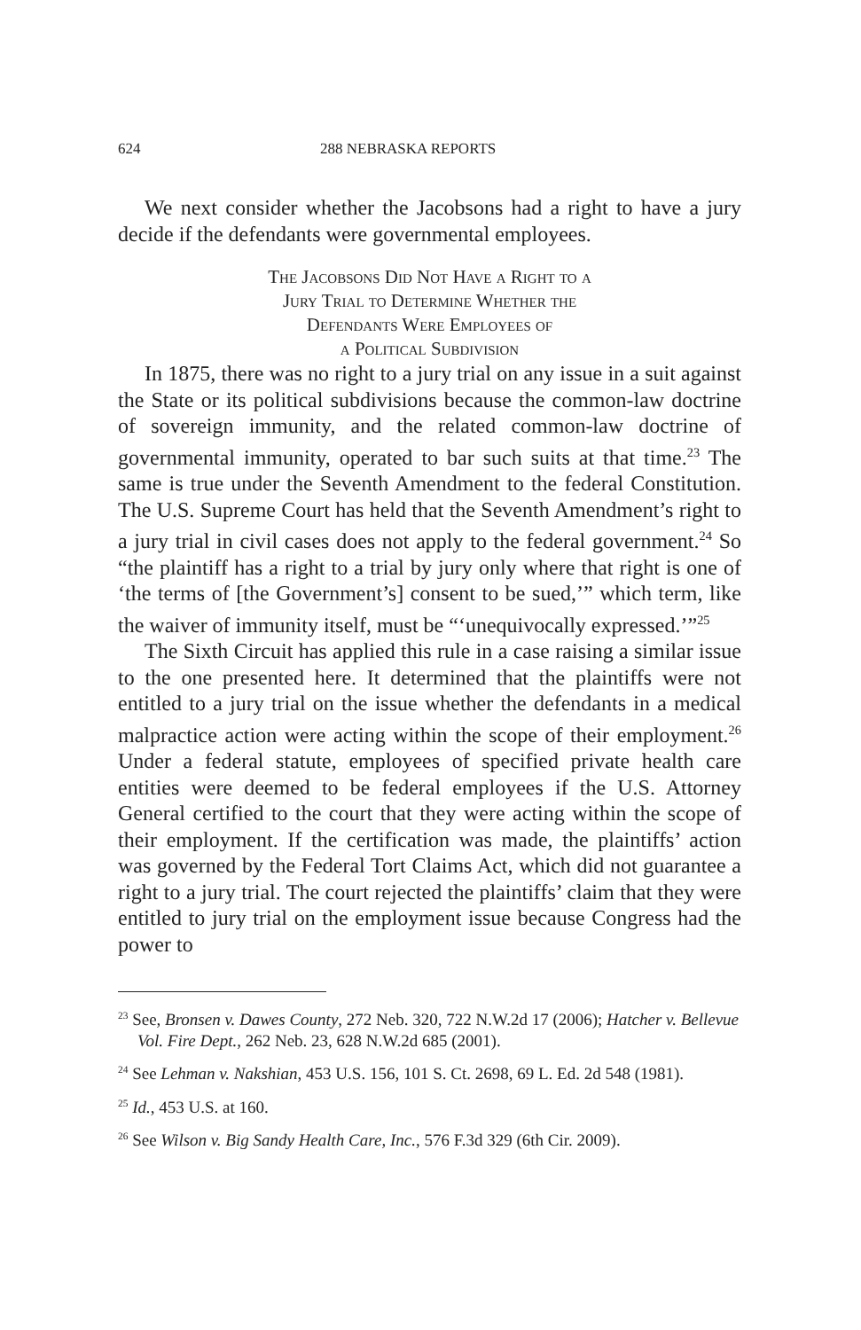624 288 NEBRASKA REPORTS
We next consider whether the Jacobsons had a right to have a jury decide if the defendants were governmental employees.
The Jacobsons Did Not Have a Right to a
Jury Trial to Determine Whether the
Defendants Were Employees of
a Political Subdivision
In 1875, there was no right to a jury trial on any issue in a suit against the State or its political subdivisions because the common-law doctrine of sovereign immunity, and the related common-law doctrine of governmental immunity, operated to bar such suits at that time.<sup>23</sup> The same is true under the Seventh Amendment to the federal Constitution. The U.S. Supreme Court has held that the Seventh Amendment’s right to a jury trial in civil cases does not apply to the federal government.<sup>24</sup> So “the plaintiff has a right to a trial by jury only where that right is one of ‘the terms of [the Government’s] consent to be sued,’” which term, like the waiver of immunity itself, must be “‘unequivocally expressed.’”<sup>25</sup>
The Sixth Circuit has applied this rule in a case raising a similar issue to the one presented here. It determined that the plaintiffs were not entitled to a jury trial on the issue whether the defendants in a medical malpractice action were acting within the scope of their employment.<sup>26</sup> Under a federal statute, employees of specified private health care entities were deemed to be federal employees if the U.S. Attorney General certified to the court that they were acting within the scope of their employment. If the certification was made, the plaintiffs’ action was governed by the Federal Tort Claims Act, which did not guarantee a right to a jury trial. The court rejected the plaintiffs’ claim that they were entitled to jury trial on the employment issue because Congress had the power to
<sup>23</sup> See, Bronsen v. Dawes County, 272 Neb. 320, 722 N.W.2d 17 (2006); Hatcher v. Bellevue Vol. Fire Dept., 262 Neb. 23, 628 N.W.2d 685 (2001).
<sup>24</sup> See Lehman v. Nakshian, 453 U.S. 156, 101 S. Ct. 2698, 69 L. Ed. 2d 548 (1981).
<sup>25</sup> Id., 453 U.S. at 160.
<sup>26</sup> See Wilson v. Big Sandy Health Care, Inc., 576 F.3d 329 (6th Cir. 2009).